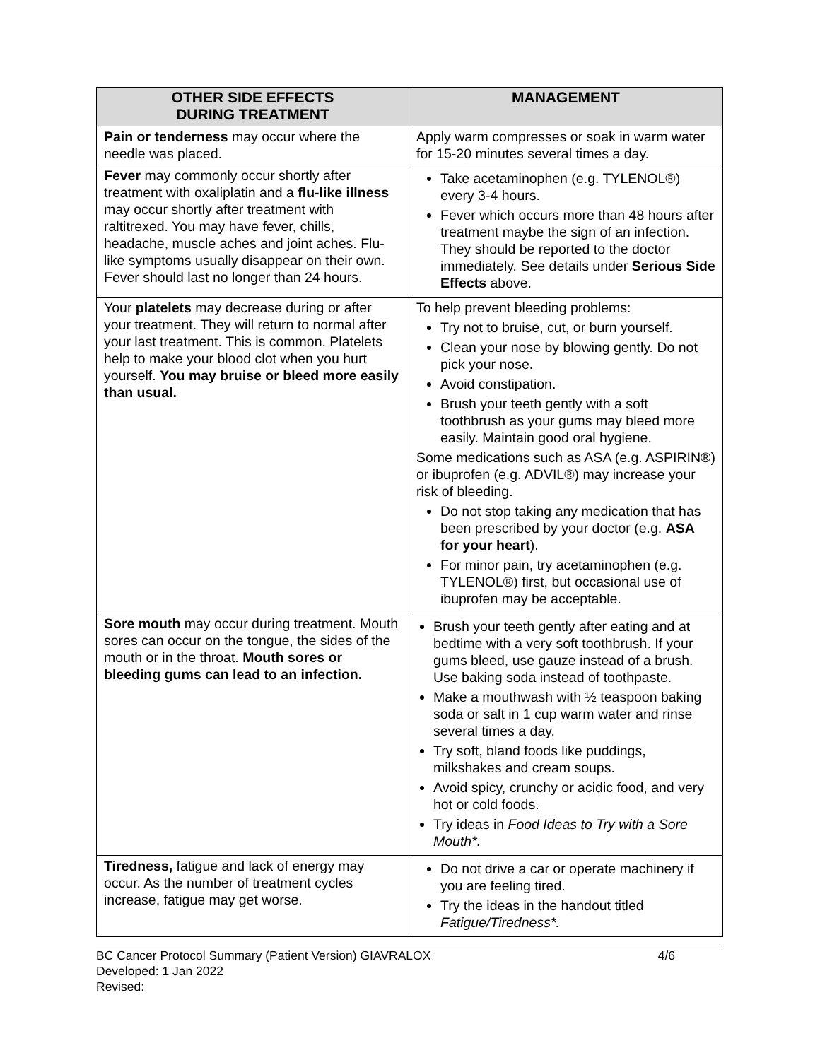| OTHER SIDE EFFECTS DURING TREATMENT | MANAGEMENT |
| --- | --- |
| Pain or tenderness may occur where the needle was placed. | Apply warm compresses or soak in warm water for 15-20 minutes several times a day. |
| Fever may commonly occur shortly after treatment with oxaliplatin and a flu-like illness may occur shortly after treatment with raltitrexed. You may have fever, chills, headache, muscle aches and joint aches. Flu-like symptoms usually disappear on their own. Fever should last no longer than 24 hours. | Take acetaminophen (e.g. TYLENOL®) every 3-4 hours. Fever which occurs more than 48 hours after treatment maybe the sign of an infection. They should be reported to the doctor immediately. See details under Serious Side Effects above. |
| Your platelets may decrease during or after your treatment. They will return to normal after your last treatment. This is common. Platelets help to make your blood clot when you hurt yourself. You may bruise or bleed more easily than usual. | To help prevent bleeding problems: Try not to bruise, cut, or burn yourself. Clean your nose by blowing gently. Do not pick your nose. Avoid constipation. Brush your teeth gently with a soft toothbrush as your gums may bleed more easily. Maintain good oral hygiene. Some medications such as ASA (e.g. ASPIRIN®) or ibuprofen (e.g. ADVIL®) may increase your risk of bleeding. Do not stop taking any medication that has been prescribed by your doctor (e.g. ASA for your heart ). For minor pain, try acetaminophen (e.g. TYLENOL®) first, but occasional use of ibuprofen may be acceptable. |
| Sore mouth may occur during treatment. Mouth sores can occur on the tongue, the sides of the mouth or in the throat. Mouth sores or bleeding gums can lead to an infection. | Brush your teeth gently after eating and at bedtime with a very soft toothbrush. If your gums bleed, use gauze instead of a brush. Use baking soda instead of toothpaste. Make a mouthwash with ½ teaspoon baking soda or salt in 1 cup warm water and rinse several times a day. Try soft, bland foods like puddings, milkshakes and cream soups. Avoid spicy, crunchy or acidic food, and very hot or cold foods. Try ideas in Food Ideas to Try with a Sore Mouth*. |
| Tiredness, fatigue and lack of energy may occur. As the number of treatment cycles increase, fatigue may get worse. | Do not drive a car or operate machinery if you are feeling tired. Try the ideas in the handout titled Fatigue/Tiredness*. |
BC Cancer Protocol Summary (Patient Version) GIAVRALOX 4/6
Developed: 1 Jan 2022
Revised: